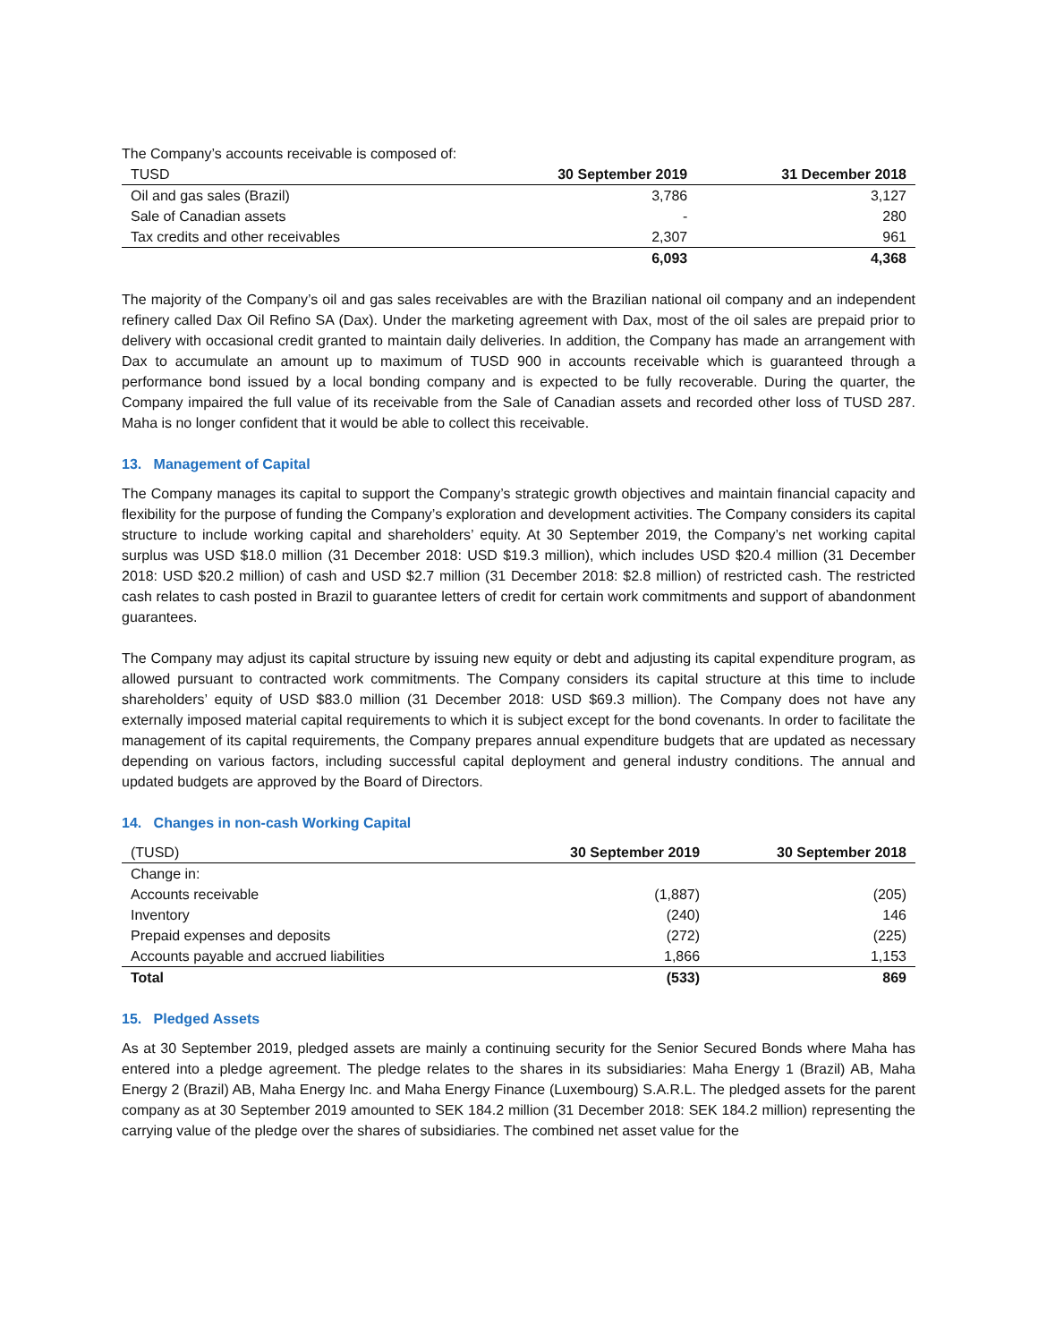The Company’s accounts receivable is composed of:
| TUSD | 30 September 2019 | 31 December 2018 |
| --- | --- | --- |
| Oil and gas sales (Brazil) | 3,786 | 3,127 |
| Sale of Canadian assets | - | 280 |
| Tax credits and other receivables | 2,307 | 961 |
| | 6,093 | 4,368 |
The majority of the Company’s oil and gas sales receivables are with the Brazilian national oil company and an independent refinery called Dax Oil Refino SA (Dax). Under the marketing agreement with Dax, most of the oil sales are prepaid prior to delivery with occasional credit granted to maintain daily deliveries. In addition, the Company has made an arrangement with Dax to accumulate an amount up to maximum of TUSD 900 in accounts receivable which is guaranteed through a performance bond issued by a local bonding company and is expected to be fully recoverable. During the quarter, the Company impaired the full value of its receivable from the Sale of Canadian assets and recorded other loss of TUSD 287. Maha is no longer confident that it would be able to collect this receivable.
13. Management of Capital
The Company manages its capital to support the Company’s strategic growth objectives and maintain financial capacity and flexibility for the purpose of funding the Company’s exploration and development activities. The Company considers its capital structure to include working capital and shareholders’ equity. At 30 September 2019, the Company’s net working capital surplus was USD $18.0 million (31 December 2018: USD $19.3 million), which includes USD $20.4 million (31 December 2018: USD $20.2 million) of cash and USD $2.7 million (31 December 2018: $2.8 million) of restricted cash. The restricted cash relates to cash posted in Brazil to guarantee letters of credit for certain work commitments and support of abandonment guarantees.
The Company may adjust its capital structure by issuing new equity or debt and adjusting its capital expenditure program, as allowed pursuant to contracted work commitments. The Company considers its capital structure at this time to include shareholders’ equity of USD $83.0 million (31 December 2018: USD $69.3 million). The Company does not have any externally imposed material capital requirements to which it is subject except for the bond covenants. In order to facilitate the management of its capital requirements, the Company prepares annual expenditure budgets that are updated as necessary depending on various factors, including successful capital deployment and general industry conditions. The annual and updated budgets are approved by the Board of Directors.
14. Changes in non-cash Working Capital
| (TUSD) | 30 September 2019 | 30 September 2018 |
| --- | --- | --- |
| Change in: | | |
| Accounts receivable | (1,887) | (205) |
| Inventory | (240) | 146 |
| Prepaid expenses and deposits | (272) | (225) |
| Accounts payable and accrued liabilities | 1,866 | 1,153 |
| Total | (533) | 869 |
15. Pledged Assets
As at 30 September 2019, pledged assets are mainly a continuing security for the Senior Secured Bonds where Maha has entered into a pledge agreement. The pledge relates to the shares in its subsidiaries: Maha Energy 1 (Brazil) AB, Maha Energy 2 (Brazil) AB, Maha Energy Inc. and Maha Energy Finance (Luxembourg) S.A.R.L. The pledged assets for the parent company as at 30 September 2019 amounted to SEK 184.2 million (31 December 2018: SEK 184.2 million) representing the carrying value of the pledge over the shares of subsidiaries. The combined net asset value for the